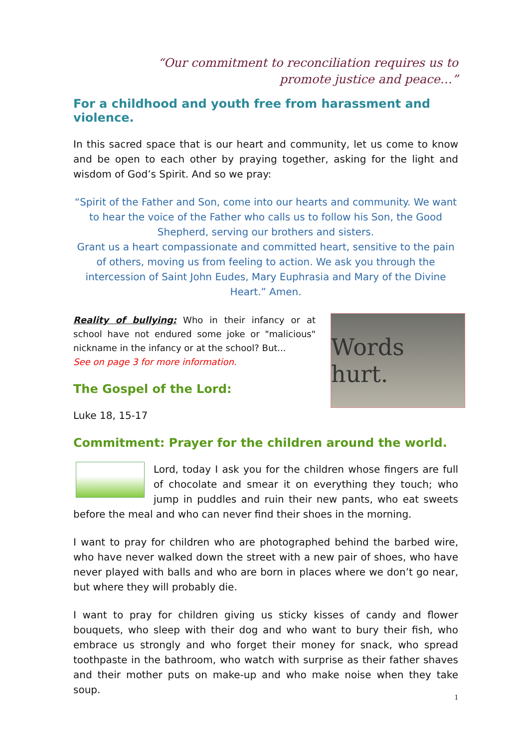“Our commitment to reconciliation requires us to promote justice and peace…”
For a childhood and youth free from harassment and violence.
In this sacred space that is our heart and community, let us come to know and be open to each other by praying together, asking for the light and wisdom of God’s Spirit. And so we pray:
“Spirit of the Father and Son, come into our hearts and community. We want to hear the voice of the Father who calls us to follow his Son, the Good Shepherd, serving our brothers and sisters.
Grant us a heart compassionate and committed heart, sensitive to the pain of others, moving us from feeling to action. We ask you through the intercession of Saint John Eudes, Mary Euphrasia and Mary of the Divine Heart.” Amen.
Words hurt.
Reality of bullying: Who in their infancy or at school have not endured some joke or "malicious" nickname in the infancy or at the school? But...
See on page 3 for more information.
The Gospel of the Lord:
Luke 18, 15-17
Commitment: Prayer for the children around the world.
Lord, today I ask you for the children whose fingers are full of chocolate and smear it on everything they touch; who jump in puddles and ruin their new pants, who eat sweets before the meal and who can never find their shoes in the morning.
I want to pray for children who are photographed behind the barbed wire, who have never walked down the street with a new pair of shoes, who have never played with balls and who are born in places where we don’t go near, but where they will probably die.
I want to pray for children giving us sticky kisses of candy and flower bouquets, who sleep with their dog and who want to bury their fish, who embrace us strongly and who forget their money for snack, who spread toothpaste in the bathroom, who watch with surprise as their father shaves and their mother puts on make-up and who make noise when they take soup.
1